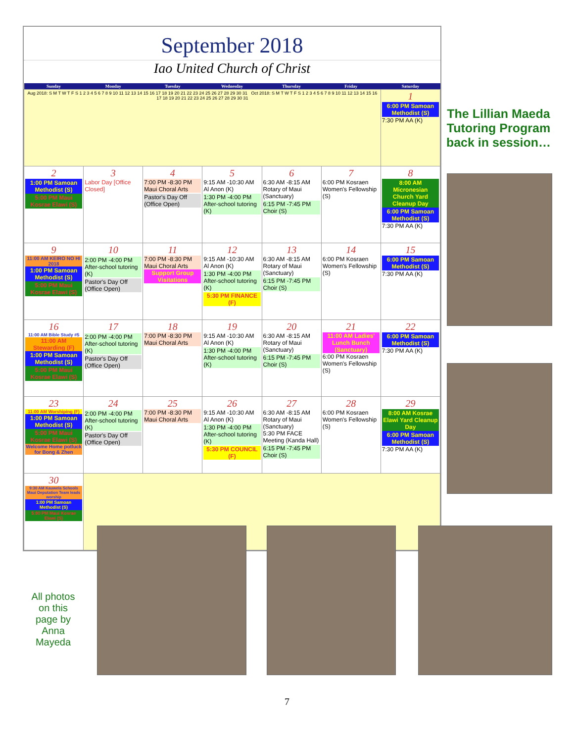September 2018
Iao United Church of Christ
| Sunday | Monday | Tuesday | Wednesday | Thursday | Friday | Saturday |
| --- | --- | --- | --- | --- | --- | --- |
| Aug 2018: S M T W T F S 1 2 3 4 5 6 7 8 9 10 11 12 13 14 15 16 17 18 19 20 21 22 23 24 25 26 27 28 29 30 31 Oct 2018: S M T W T F S 1 2 3 4 5 6 7 8 9 10 11 12 13 14 15 16 17 18 19 20 21 22 23 24 25 26 27 28 29 30 31 | | | | | | 1 6:00 PM Samoan Methodist (S) 7:30 PM AA (K) |
| 2 1:00 PM Samoan Methodist (S) 5:00 PM Maui Kosrae Elawi (S) | 3 Labor Day [Office Closed] | 4 7:00 PM -8:30 PM Maui Choral Arts Pastor's Day Off (Office Open) | 5 9:15 AM -10:30 AM Al Anon (K) 1:30 PM -4:00 PM After-school tutoring (K) | 6 6:30 AM -8:15 AM Rotary of Maui (Sanctuary) 6:15 PM -7:45 PM Choir (S) | 7 6:00 PM Kosraen Women's Fellowship (S) | 8 8:00 AM Micronesian Church Yard Cleanup Day 6:00 PM Samoan Methodist (S) 7:30 PM AA (K) |
| 9 11:00 AM KEIRO NO HI 2018 1:00 PM Samoan Methodist (S) 5:00 PM Maui Kosrae Elawi (S) | 10 2:00 PM -4:00 PM After-school tutoring (K) Pastor's Day Off (Office Open) | 11 7:00 PM -8:30 PM Maui Choral Arts Support Group Visitations | 12 9:15 AM -10:30 AM Al Anon (K) 1:30 PM -4:00 PM After-school tutoring (K) 5:30 PM FINANCE (F) | 13 6:30 AM -8:15 AM Rotary of Maui (Sanctuary) 6:15 PM -7:45 PM Choir (S) | 14 6:00 PM Kosraen Women's Fellowship (S) | 15 6:00 PM Samoan Methodist (S) 7:30 PM AA (K) |
| 16 11:00 AM Bible Study #5 11:00 AM Stewarding (F) 1:00 PM Samoan Methodist (S) 5:00 PM Maui Kosrae Elawi (S) | 17 2:00 PM -4:00 PM After-school tutoring (K) Pastor's Day Off (Office Open) | 18 7:00 PM -8:30 PM Maui Choral Arts | 19 9:15 AM -10:30 AM Al Anon (K) 1:30 PM -4:00 PM After-school tutoring (K) | 20 6:30 AM -8:15 AM Rotary of Maui (Sanctuary) 6:15 PM -7:45 PM Choir (S) | 21 11:00 AM Ladies' Lunch Bunch (Sanctuary) 6:00 PM Kosraen Women's Fellowship (S) | 22 6:00 PM Samoan Methodist (S) 7:30 PM AA (K) |
| 23 11:00 AM Worshiping (F) 1:00 PM Samoan Methodist (S) 5:00 PM Maui Kosrae Elawi (S) Welcome Home potluck for Bong & Zhen | 24 2:00 PM -4:00 PM After-school tutoring (K) Pastor's Day Off (Office Open) | 25 7:00 PM -8:30 PM Maui Choral Arts | 26 9:15 AM -10:30 AM Al Anon (K) 1:30 PM -4:00 PM After-school tutoring (K) 5:30 PM COUNCIL (F) | 27 6:30 AM -8:15 AM Rotary of Maui (Sanctuary) 5:30 PM FACE Meeting (Kanda Hall) 6:15 PM -7:45 PM Choir (S) | 28 6:00 PM Kosraen Women's Fellowship (S) | 29 8:00 AM Kosrae Elawi Yard Cleanup Day 6:00 PM Samoan Methodist (S) 7:30 PM AA (K) |
| 30 9:30 AM Kauwela Schools Maui Deputation Team leads worship 1:00 PM Samoan Methodist (S) 5:00 PM Maui Kosrae Elawi (S) | | | | | | |
The Lillian Maeda Tutoring Program back in session…
All photos on this page by Anna Mayeda
7